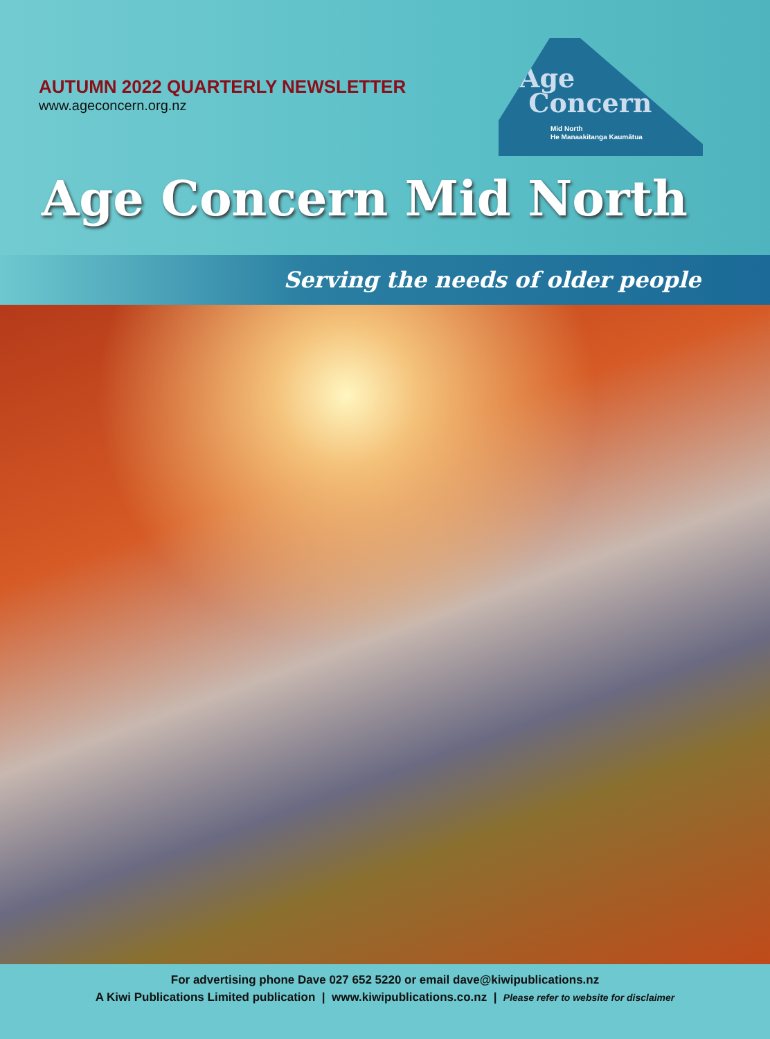AUTUMN 2022 QUARTERLY NEWSLETTER
www.ageconcern.org.nz
Age
Concern
Mid North
He Manaakitanga Kaumātua
Age Concern Mid North
Serving the needs of older people
For advertising phone Dave 027 652 5220 or email dave@kiwipublications.nz
A Kiwi Publications Limited publication | www.kiwipublications.co.nz | Please refer to website for disclaimer